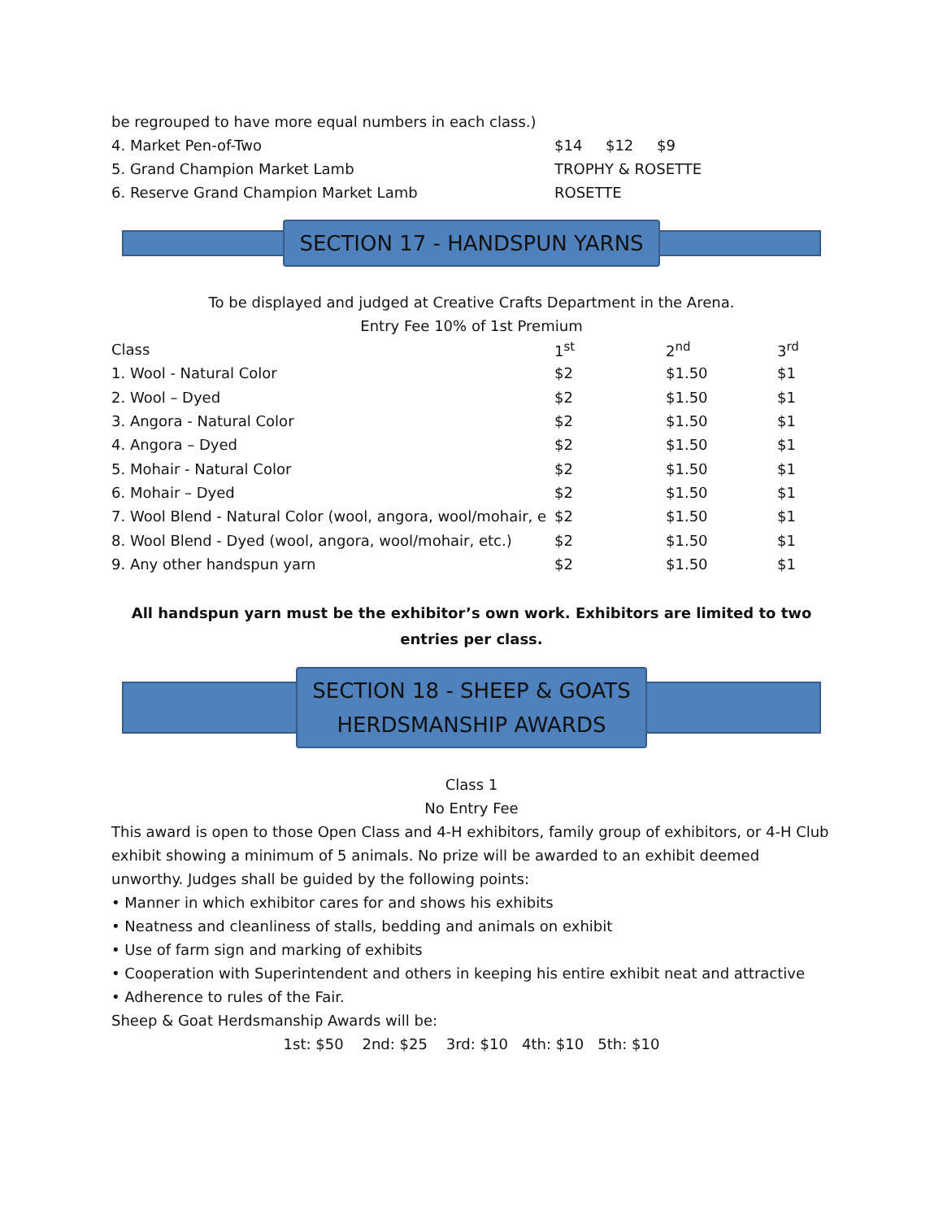be regrouped to have more equal numbers in each class.)
4. Market Pen-of-Two $14 $12 $9
5. Grand Champion Market Lamb TROPHY & ROSETTE
6. Reserve Grand Champion Market Lamb ROSETTE
SECTION 17 - HANDSPUN YARNS
To be displayed and judged at Creative Crafts Department in the Arena.
Entry Fee 10% of 1st Premium
| Class | 1<sup>st</sup> | 2<sup>nd</sup> | 3<sup>rd</sup> |
| --- | --- | --- | --- |
| 1. Wool - Natural Color | $2 | $1.50 | $1 |
| 2. Wool – Dyed | $2 | $1.50 | $1 |
| 3. Angora - Natural Color | $2 | $1.50 | $1 |
| 4. Angora – Dyed | $2 | $1.50 | $1 |
| 5. Mohair - Natural Color | $2 | $1.50 | $1 |
| 6. Mohair – Dyed | $2 | $1.50 | $1 |
| 7. Wool Blend - Natural Color (wool, angora, wool/mohair, e | $2 | $1.50 | $1 |
| 8. Wool Blend - Dyed (wool, angora, wool/mohair, etc.) | $2 | $1.50 | $1 |
| 9. Any other handspun yarn | $2 | $1.50 | $1 |
All handspun yarn must be the exhibitor’s own work. Exhibitors are limited to two entries per class.
SECTION 18 - SHEEP & GOATS
HERDSMANSHIP AWARDS
Class 1
No Entry Fee
This award is open to those Open Class and 4-H exhibitors, family group of exhibitors, or 4-H Club exhibit showing a minimum of 5 animals. No prize will be awarded to an exhibit deemed unworthy. Judges shall be guided by the following points:
• Manner in which exhibitor cares for and shows his exhibits
• Neatness and cleanliness of stalls, bedding and animals on exhibit
• Use of farm sign and marking of exhibits
• Cooperation with Superintendent and others in keeping his entire exhibit neat and attractive
• Adherence to rules of the Fair.
Sheep & Goat Herdsmanship Awards will be:
1st: $50 2nd: $25 3rd: $10 4th: $10 5th: $10